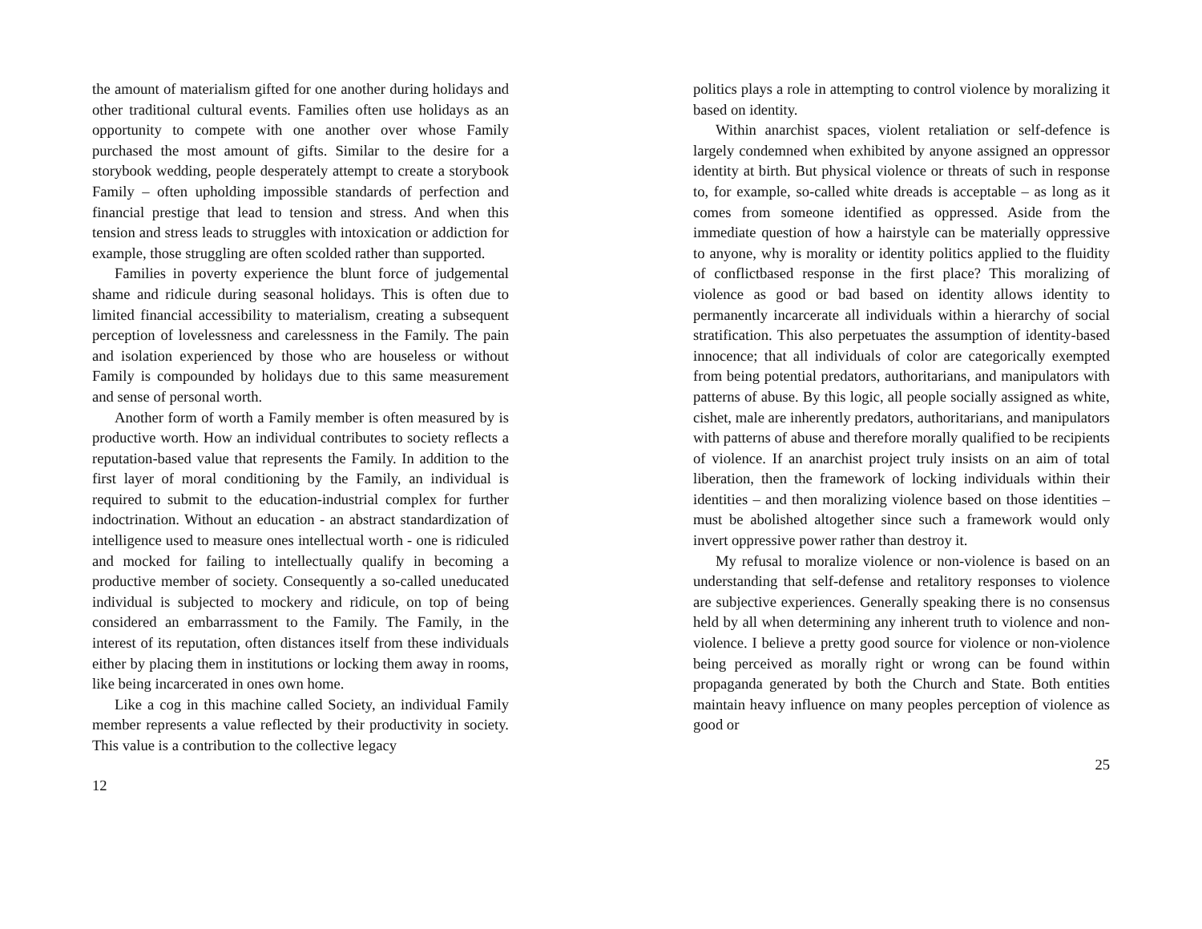the amount of materialism gifted for one another during holidays and other traditional cultural events. Families often use holidays as an opportunity to compete with one another over whose Family purchased the most amount of gifts. Similar to the desire for a storybook wedding, people desperately attempt to create a storybook Family – often upholding impossible standards of perfection and financial prestige that lead to tension and stress. And when this tension and stress leads to struggles with intoxication or addiction for example, those struggling are often scolded rather than supported.
Families in poverty experience the blunt force of judgemental shame and ridicule during seasonal holidays. This is often due to limited financial accessibility to materialism, creating a subsequent perception of lovelessness and carelessness in the Family. The pain and isolation experienced by those who are houseless or without Family is compounded by holidays due to this same measurement and sense of personal worth.
Another form of worth a Family member is often measured by is productive worth. How an individual contributes to society reflects a reputation-based value that represents the Family. In addition to the first layer of moral conditioning by the Family, an individual is required to submit to the education-industrial complex for further indoctrination. Without an education - an abstract standardization of intelligence used to measure ones intellectual worth - one is ridiculed and mocked for failing to intellectually qualify in becoming a productive member of society. Consequently a so-called uneducated individual is subjected to mockery and ridicule, on top of being considered an embarrassment to the Family. The Family, in the interest of its reputation, often distances itself from these individuals either by placing them in institutions or locking them away in rooms, like being incarcerated in ones own home.
Like a cog in this machine called Society, an individual Family member represents a value reflected by their productivity in society. This value is a contribution to the collective legacy
12
politics plays a role in attempting to control violence by moralizing it based on identity.
Within anarchist spaces, violent retaliation or self-defence is largely condemned when exhibited by anyone assigned an oppressor identity at birth. But physical violence or threats of such in response to, for example, so-called white dreads is acceptable – as long as it comes from someone identified as oppressed. Aside from the immediate question of how a hairstyle can be materially oppressive to anyone, why is morality or identity politics applied to the fluidity of conflictbased response in the first place? This moralizing of violence as good or bad based on identity allows identity to permanently incarcerate all individuals within a hierarchy of social stratification. This also perpetuates the assumption of identity-based innocence; that all individuals of color are categorically exempted from being potential predators, authoritarians, and manipulators with patterns of abuse. By this logic, all people socially assigned as white, cishet, male are inherently predators, authoritarians, and manipulators with patterns of abuse and therefore morally qualified to be recipients of violence. If an anarchist project truly insists on an aim of total liberation, then the framework of locking individuals within their identities – and then moralizing violence based on those identities – must be abolished altogether since such a framework would only invert oppressive power rather than destroy it.
My refusal to moralize violence or non-violence is based on an understanding that self-defense and retalitory responses to violence are subjective experiences. Generally speaking there is no consensus held by all when determining any inherent truth to violence and non-violence. I believe a pretty good source for violence or non-violence being perceived as morally right or wrong can be found within propaganda generated by both the Church and State. Both entities maintain heavy influence on many peoples perception of violence as good or
25